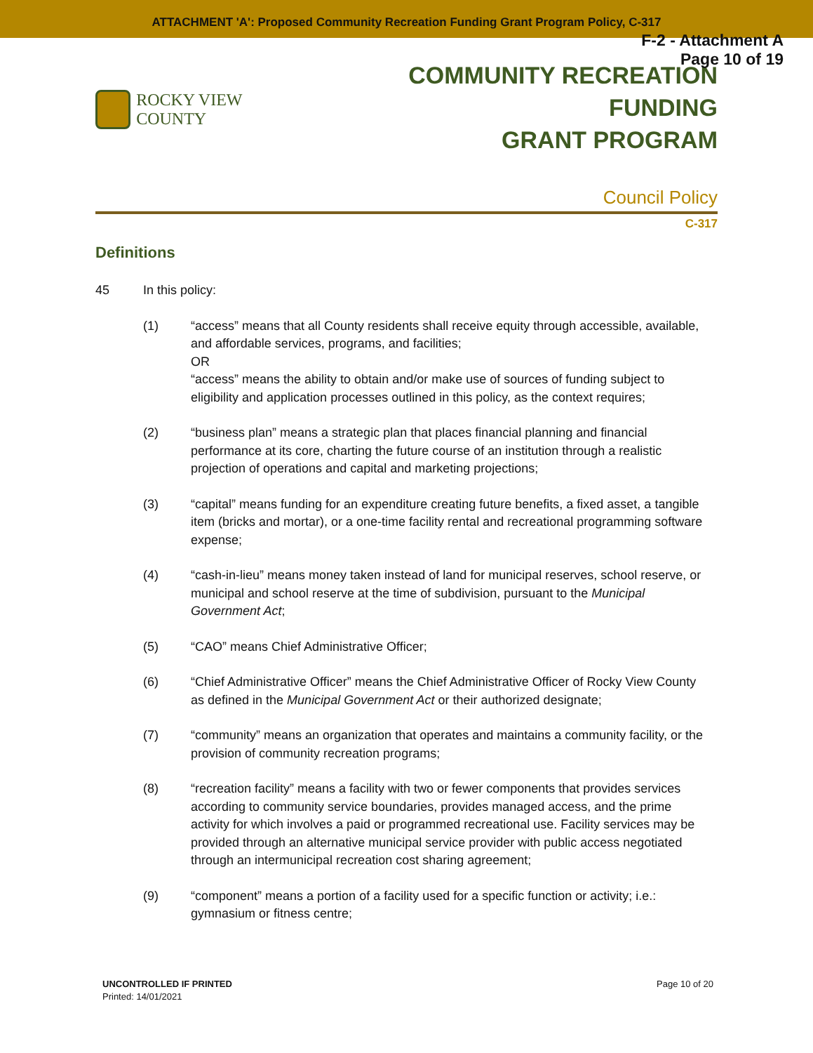ATTACHMENT 'A': Proposed Community Recreation Funding Grant Program Policy, C-317
F-2 - Attachment A
Page 10 of 19
ROCKY VIEW COUNTY
COMMUNITY RECREATION FUNDING
GRANT PROGRAM
Council Policy
C-317
Definitions
45 In this policy:
(1) “access” means that all County residents shall receive equity through accessible, available, and affordable services, programs, and facilities;
OR
“access” means the ability to obtain and/or make use of sources of funding subject to eligibility and application processes outlined in this policy, as the context requires;
(2) “business plan” means a strategic plan that places financial planning and financial performance at its core, charting the future course of an institution through a realistic projection of operations and capital and marketing projections;
(3) “capital” means funding for an expenditure creating future benefits, a fixed asset, a tangible item (bricks and mortar), or a one-time facility rental and recreational programming software expense;
(4) “cash-in-lieu” means money taken instead of land for municipal reserves, school reserve, or municipal and school reserve at the time of subdivision, pursuant to the Municipal Government Act;
(5) “CAO” means Chief Administrative Officer;
(6) “Chief Administrative Officer” means the Chief Administrative Officer of Rocky View County as defined in the Municipal Government Act or their authorized designate;
(7) “community” means an organization that operates and maintains a community facility, or the provision of community recreation programs;
(8) “recreation facility” means a facility with two or fewer components that provides services according to community service boundaries, provides managed access, and the prime activity for which involves a paid or programmed recreational use. Facility services may be provided through an alternative municipal service provider with public access negotiated through an intermunicipal recreation cost sharing agreement;
(9) “component” means a portion of a facility used for a specific function or activity; i.e.: gymnasium or fitness centre;
UNCONTROLLED IF PRINTED
Printed: 14/01/2021
Page 10 of 20